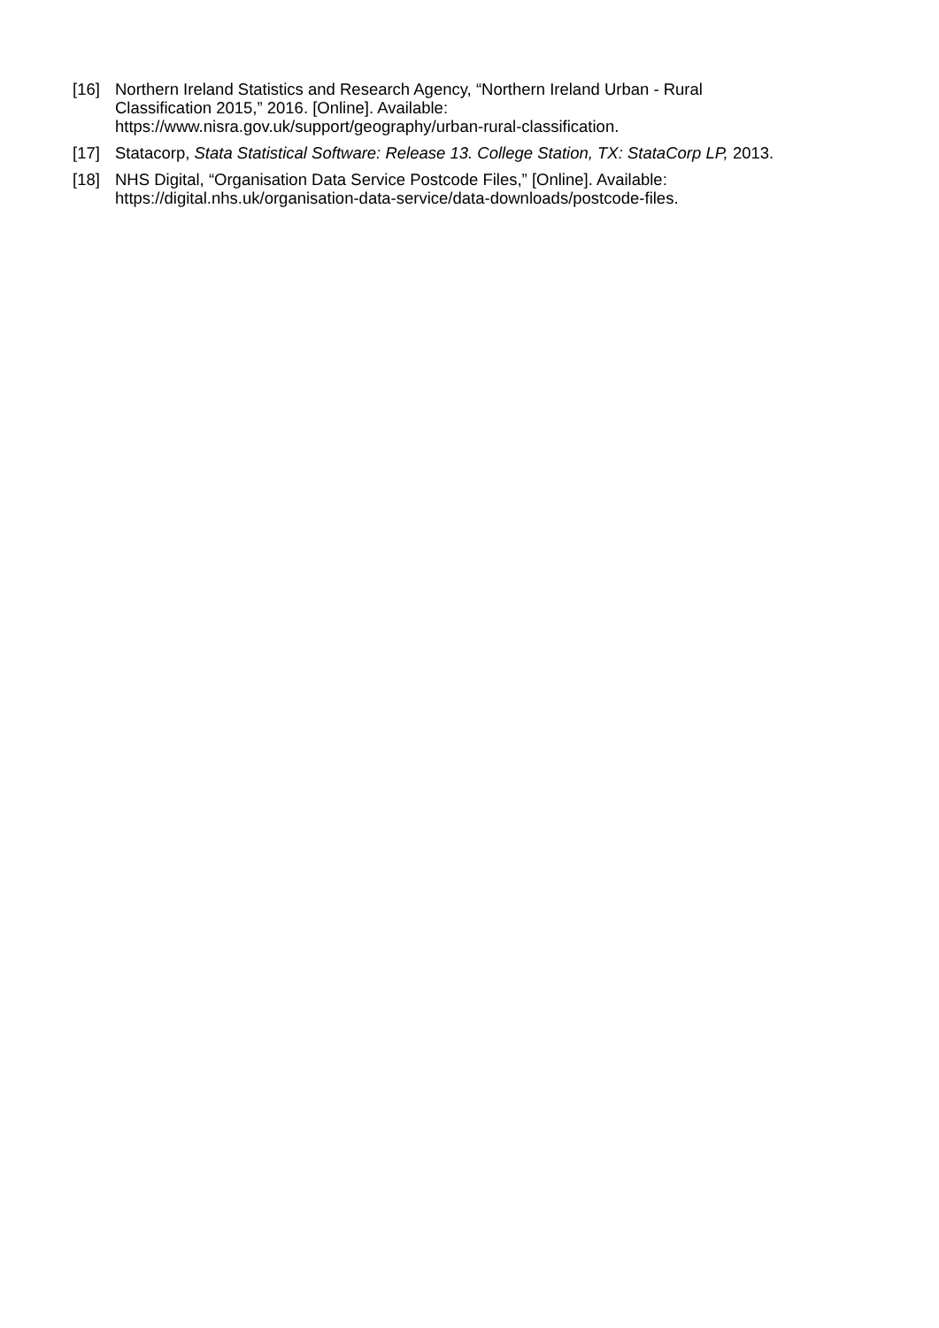[16] Northern Ireland Statistics and Research Agency, “Northern Ireland Urban - Rural
Classification 2015,” 2016. [Online]. Available:
https://www.nisra.gov.uk/support/geography/urban-rural-classification.
[17] Statacorp, Stata Statistical Software: Release 13. College Station, TX: StataCorp LP, 2013.
[18] NHS Digital, “Organisation Data Service Postcode Files,” [Online]. Available:
https://digital.nhs.uk/organisation-data-service/data-downloads/postcode-files.